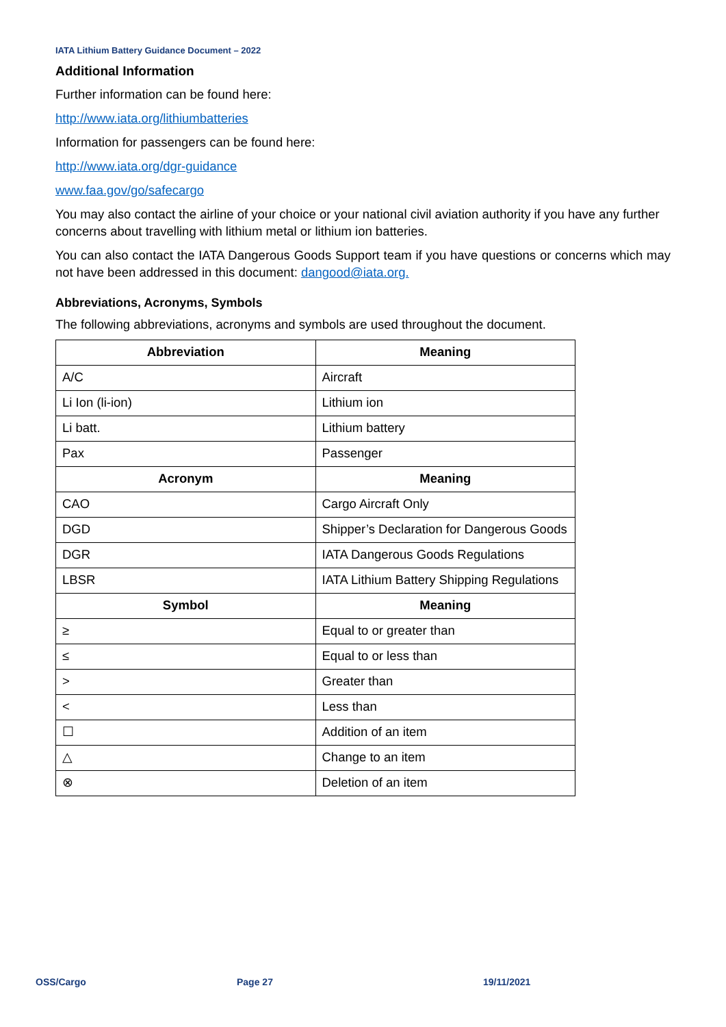IATA Lithium Battery Guidance Document – 2022
Additional Information
Further information can be found here:
http://www.iata.org/lithiumbatteries
Information for passengers can be found here:
http://www.iata.org/dgr-guidance
www.faa.gov/go/safecargo
You may also contact the airline of your choice or your national civil aviation authority if you have any further concerns about travelling with lithium metal or lithium ion batteries.
You can also contact the IATA Dangerous Goods Support team if you have questions or concerns which may not have been addressed in this document: dangood@iata.org.
Abbreviations, Acronyms, Symbols
The following abbreviations, acronyms and symbols are used throughout the document.
| Abbreviation | Meaning |
| --- | --- |
| A/C | Aircraft |
| Li Ion (li-ion) | Lithium ion |
| Li batt. | Lithium battery |
| Pax | Passenger |
| Acronym | Meaning |
| CAO | Cargo Aircraft Only |
| DGD | Shipper’s Declaration for Dangerous Goods |
| DGR | IATA Dangerous Goods Regulations |
| LBSR | IATA Lithium Battery Shipping Regulations |
| Symbol | Meaning |
| ≥ | Equal to or greater than |
| ≤ | Equal to or less than |
| > | Greater than |
| < | Less than |
| ☐ | Addition of an item |
| △ | Change to an item |
| ⊗ | Deletion of an item |
OSS/Cargo Page 27 19/11/2021